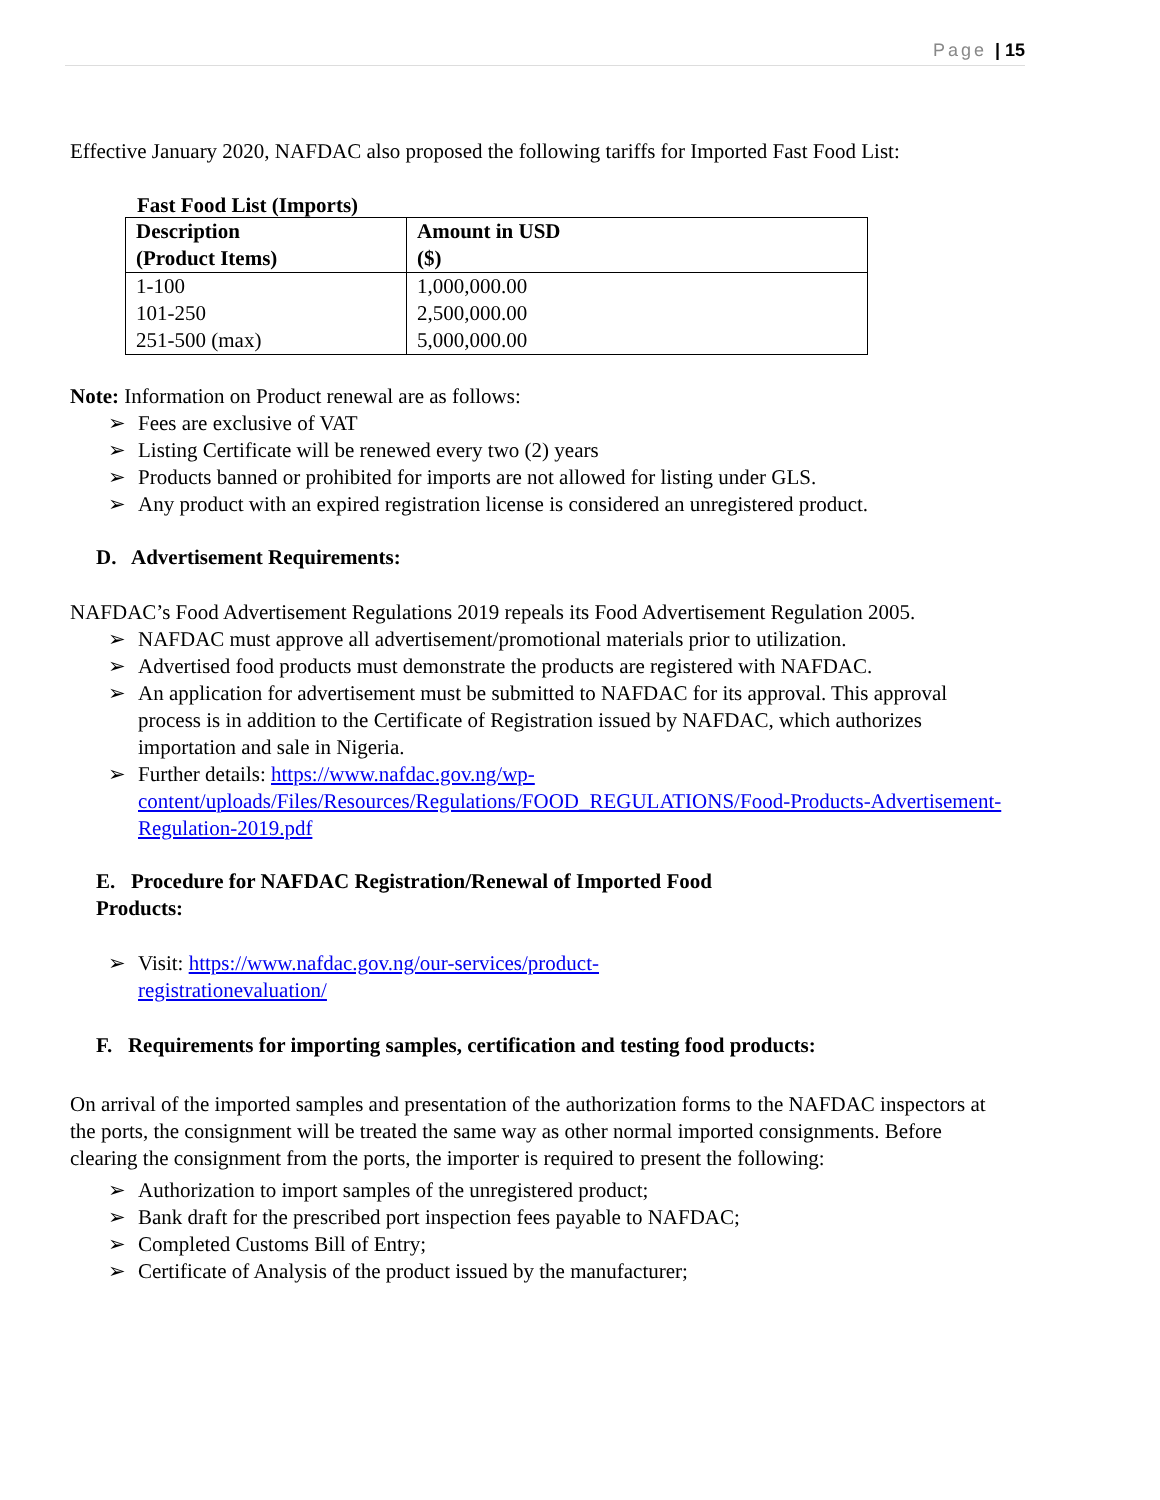Page | 15
Effective January 2020, NAFDAC also proposed the following tariffs for Imported Fast Food List:
Fast Food List (Imports)
| Description (Product Items) | Amount in USD ($) |
| 1-100 | 1,000,000.00 |
| 101-250 | 2,500,000.00 |
| 251-500 (max) | 5,000,000.00 |
Note: Information on Product renewal are as follows:
➢ Fees are exclusive of VAT
➢ Listing Certificate will be renewed every two (2) years
➢ Products banned or prohibited for imports are not allowed for listing under GLS.
➢ Any product with an expired registration license is considered an unregistered product.
D. Advertisement Requirements:
NAFDAC’s Food Advertisement Regulations 2019 repeals its Food Advertisement Regulation 2005.
➢ NAFDAC must approve all advertisement/promotional materials prior to utilization.
➢ Advertised food products must demonstrate the products are registered with NAFDAC.
➢ An application for advertisement must be submitted to NAFDAC for its approval. This approval process is in addition to the Certificate of Registration issued by NAFDAC, which authorizes importation and sale in Nigeria.
➢ Further details: https://www.nafdac.gov.ng/wp-content/uploads/Files/Resources/Regulations/FOOD_REGULATIONS/Food-Products-Advertisement-Regulation-2019.pdf
E. Procedure for NAFDAC Registration/Renewal of Imported Food
Products:
➢ Visit: https://www.nafdac.gov.ng/our-services/product-
registrationevaluation/
F. Requirements for importing samples, certification and testing food products:
On arrival of the imported samples and presentation of the authorization forms to the NAFDAC inspectors at the ports, the consignment will be treated the same way as other normal imported consignments. Before clearing the consignment from the ports, the importer is required to present the following:
➢ Authorization to import samples of the unregistered product;
➢ Bank draft for the prescribed port inspection fees payable to NAFDAC;
➢ Completed Customs Bill of Entry;
➢ Certificate of Analysis of the product issued by the manufacturer;